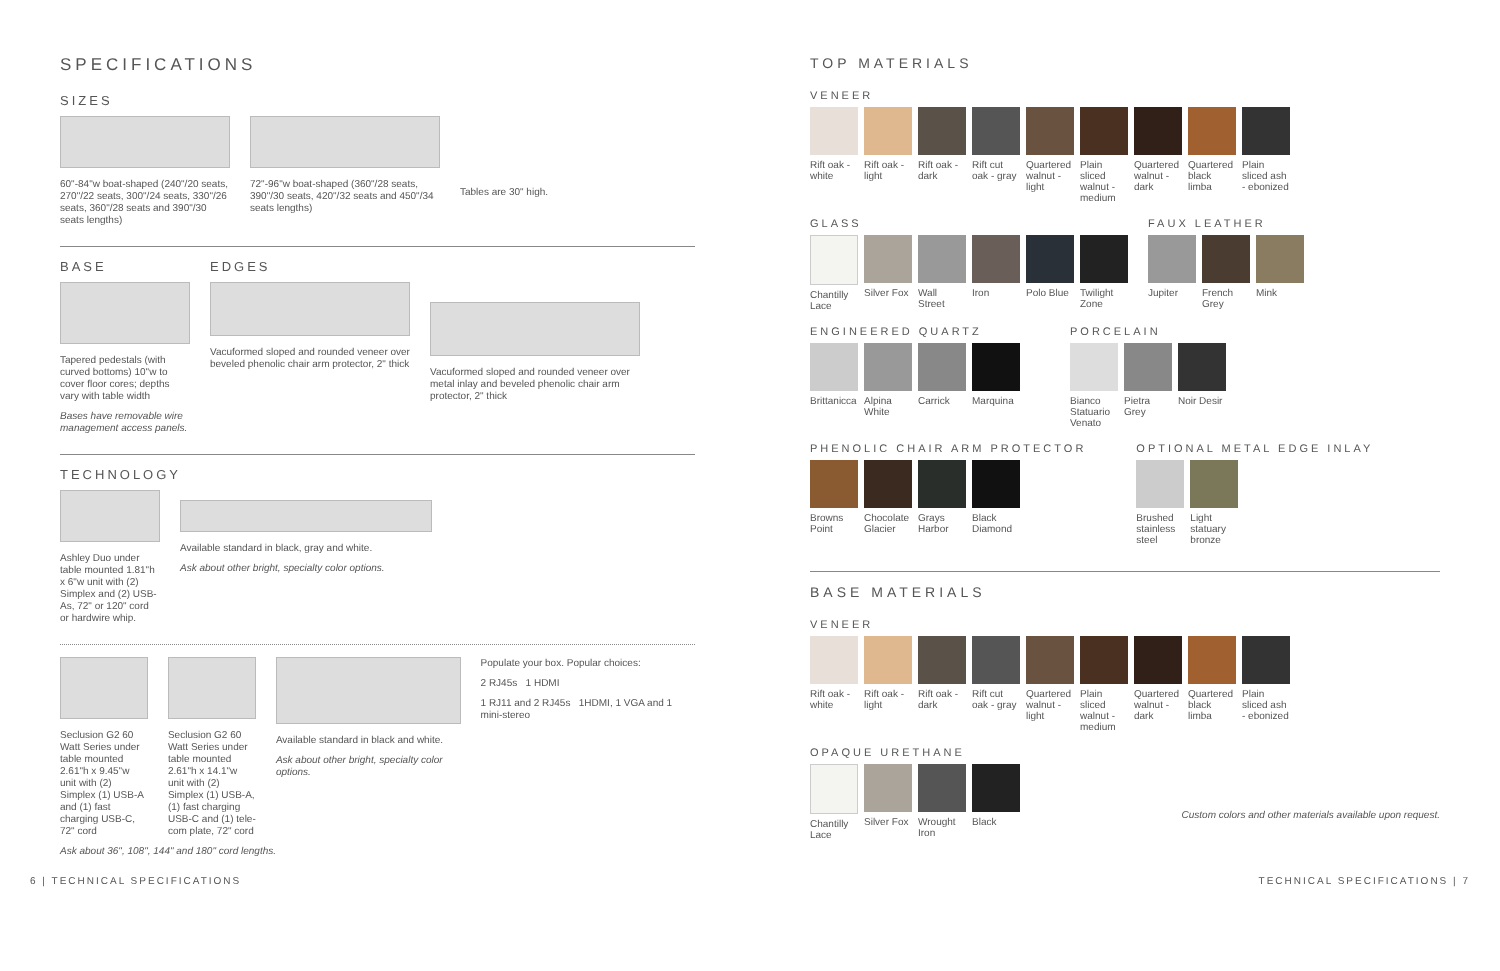SPECIFICATIONS
SIZES
60"-84"w boat-shaped (240"/20 seats, 270"/22 seats, 300"/24 seats, 330"/26 seats, 360"/28 seats and 390"/30 seats lengths)
72"-96"w boat-shaped (360"/28 seats, 390"/30 seats, 420"/32 seats and 450"/34 seats lengths)
Tables are 30" high.
BASE
Tapered pedestals (with curved bottoms) 10"w to cover floor cores; depths vary with table width
Bases have removable wire management access panels.
EDGES
Vacuformed sloped and rounded veneer over beveled phenolic chair arm protector, 2" thick
Vacuformed sloped and rounded veneer over metal inlay and beveled phenolic chair arm protector, 2" thick
TECHNOLOGY
Ashley Duo under table mounted 1.81"h x 6"w unit with (2) Simplex and (2) USB-As, 72" or 120" cord or hardwire whip.
Available standard in black, gray and white.
Ask about other bright, specialty color options.
Seclusion G2 60 Watt Series under table mounted 2.61"h x 9.45"w unit with (2) Simplex (1) USB-A and (1) fast charging USB-C, 72" cord
Seclusion G2 60 Watt Series under table mounted 2.61"h x 14.1"w unit with (2) Simplex (1) USB-A, (1) fast charging USB-C and (1) tele-com plate, 72" cord
Available standard in black and white.
Ask about other bright, specialty color options.
Populate your box. Popular choices:
2 RJ45s 1 HDMI
1 RJ11 and 2 RJ45s 1HDMI, 1 VGA and 1 mini-stereo
Ask about 36", 108", 144" and 180" cord lengths.
TOP MATERIALS
VENEER
Rift oak - white
Rift oak - light
Rift oak - dark
Rift cut oak - gray
Quartered walnut - light
Plain sliced walnut - medium
Quartered walnut - dark
Quartered black limba
Plain sliced ash - ebonized
GLASS
Chantilly Lace
Silver Fox
Wall Street
Iron Polo Blue
Twilight Zone
FAUX LEATHER
Jupiter French Grey
Mink
ENGINEERED QUARTZ
Brittanicca
Alpina White
Carrick Marquina
PORCELAIN
Bianco Statuario Venato
Pietra Grey
Noir Desir
PHENOLIC CHAIR ARM PROTECTOR
Browns Point
Chocolate Glacier
Grays Harbor
Black Diamond
OPTIONAL METAL EDGE INLAY
Brushed stainless steel
Light statuary bronze
BASE MATERIALS
VENEER
Rift oak - white
Rift oak - light
Rift oak - dark
Rift cut oak - gray
Quartered walnut - light
Plain sliced walnut - medium
Quartered walnut - dark
Quartered black limba
Plain sliced ash - ebonized
OPAQUE URETHANE
Chantilly Lace
Silver Fox
Wrought Iron
Black
Custom colors and other materials available upon request.
6 | TECHNICAL SPECIFICATIONS TECHNICAL SPECIFICATIONS | 7